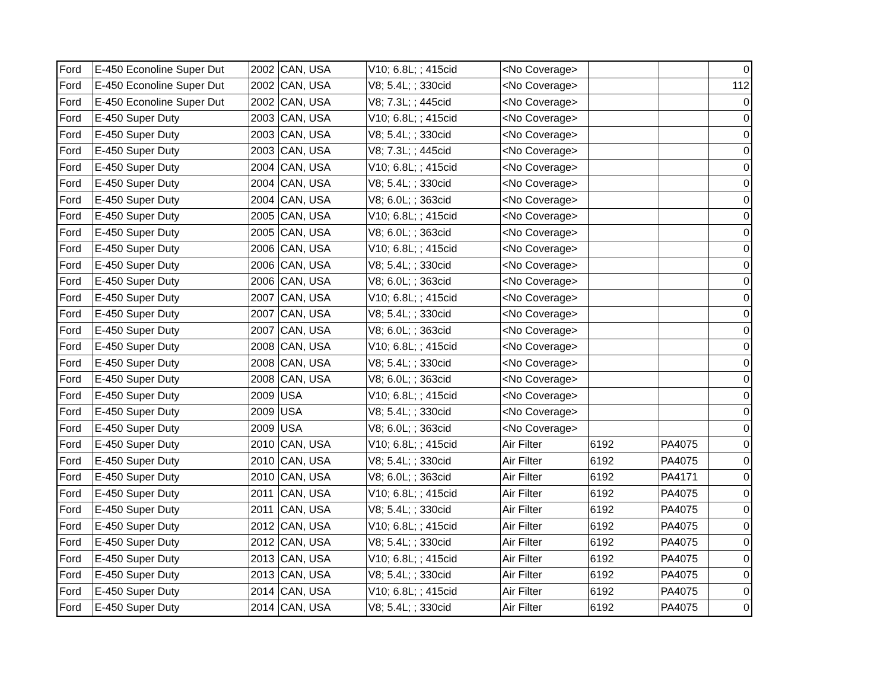| Ford | E-450 Econoline Super Dut | 2002 | CAN, USA | V10; 6.8L; ; 415cid | <No Coverage> | | | 0 |
| Ford | E-450 Econoline Super Dut | 2002 | CAN, USA | V8; 5.4L; ; 330cid | <No Coverage> | | | 112 |
| Ford | E-450 Econoline Super Dut | 2002 | CAN, USA | V8; 7.3L; ; 445cid | <No Coverage> | | | 0 |
| Ford | E-450 Super Duty | 2003 | CAN, USA | V10; 6.8L; ; 415cid | <No Coverage> | | | 0 |
| Ford | E-450 Super Duty | 2003 | CAN, USA | V8; 5.4L; ; 330cid | <No Coverage> | | | 0 |
| Ford | E-450 Super Duty | 2003 | CAN, USA | V8; 7.3L; ; 445cid | <No Coverage> | | | 0 |
| Ford | E-450 Super Duty | 2004 | CAN, USA | V10; 6.8L; ; 415cid | <No Coverage> | | | 0 |
| Ford | E-450 Super Duty | 2004 | CAN, USA | V8; 5.4L; ; 330cid | <No Coverage> | | | 0 |
| Ford | E-450 Super Duty | 2004 | CAN, USA | V8; 6.0L; ; 363cid | <No Coverage> | | | 0 |
| Ford | E-450 Super Duty | 2005 | CAN, USA | V10; 6.8L; ; 415cid | <No Coverage> | | | 0 |
| Ford | E-450 Super Duty | 2005 | CAN, USA | V8; 6.0L; ; 363cid | <No Coverage> | | | 0 |
| Ford | E-450 Super Duty | 2006 | CAN, USA | V10; 6.8L; ; 415cid | <No Coverage> | | | 0 |
| Ford | E-450 Super Duty | 2006 | CAN, USA | V8; 5.4L; ; 330cid | <No Coverage> | | | 0 |
| Ford | E-450 Super Duty | 2006 | CAN, USA | V8; 6.0L; ; 363cid | <No Coverage> | | | 0 |
| Ford | E-450 Super Duty | 2007 | CAN, USA | V10; 6.8L; ; 415cid | <No Coverage> | | | 0 |
| Ford | E-450 Super Duty | 2007 | CAN, USA | V8; 5.4L; ; 330cid | <No Coverage> | | | 0 |
| Ford | E-450 Super Duty | 2007 | CAN, USA | V8; 6.0L; ; 363cid | <No Coverage> | | | 0 |
| Ford | E-450 Super Duty | 2008 | CAN, USA | V10; 6.8L; ; 415cid | <No Coverage> | | | 0 |
| Ford | E-450 Super Duty | 2008 | CAN, USA | V8; 5.4L; ; 330cid | <No Coverage> | | | 0 |
| Ford | E-450 Super Duty | 2008 | CAN, USA | V8; 6.0L; ; 363cid | <No Coverage> | | | 0 |
| Ford | E-450 Super Duty | 2009 | USA | V10; 6.8L; ; 415cid | <No Coverage> | | | 0 |
| Ford | E-450 Super Duty | 2009 | USA | V8; 5.4L; ; 330cid | <No Coverage> | | | 0 |
| Ford | E-450 Super Duty | 2009 | USA | V8; 6.0L; ; 363cid | <No Coverage> | | | 0 |
| Ford | E-450 Super Duty | 2010 | CAN, USA | V10; 6.8L; ; 415cid | Air Filter | 6192 | PA4075 | 0 |
| Ford | E-450 Super Duty | 2010 | CAN, USA | V8; 5.4L; ; 330cid | Air Filter | 6192 | PA4075 | 0 |
| Ford | E-450 Super Duty | 2010 | CAN, USA | V8; 6.0L; ; 363cid | Air Filter | 6192 | PA4171 | 0 |
| Ford | E-450 Super Duty | 2011 | CAN, USA | V10; 6.8L; ; 415cid | Air Filter | 6192 | PA4075 | 0 |
| Ford | E-450 Super Duty | 2011 | CAN, USA | V8; 5.4L; ; 330cid | Air Filter | 6192 | PA4075 | 0 |
| Ford | E-450 Super Duty | 2012 | CAN, USA | V10; 6.8L; ; 415cid | Air Filter | 6192 | PA4075 | 0 |
| Ford | E-450 Super Duty | 2012 | CAN, USA | V8; 5.4L; ; 330cid | Air Filter | 6192 | PA4075 | 0 |
| Ford | E-450 Super Duty | 2013 | CAN, USA | V10; 6.8L; ; 415cid | Air Filter | 6192 | PA4075 | 0 |
| Ford | E-450 Super Duty | 2013 | CAN, USA | V8; 5.4L; ; 330cid | Air Filter | 6192 | PA4075 | 0 |
| Ford | E-450 Super Duty | 2014 | CAN, USA | V10; 6.8L; ; 415cid | Air Filter | 6192 | PA4075 | 0 |
| Ford | E-450 Super Duty | 2014 | CAN, USA | V8; 5.4L; ; 330cid | Air Filter | 6192 | PA4075 | 0 |